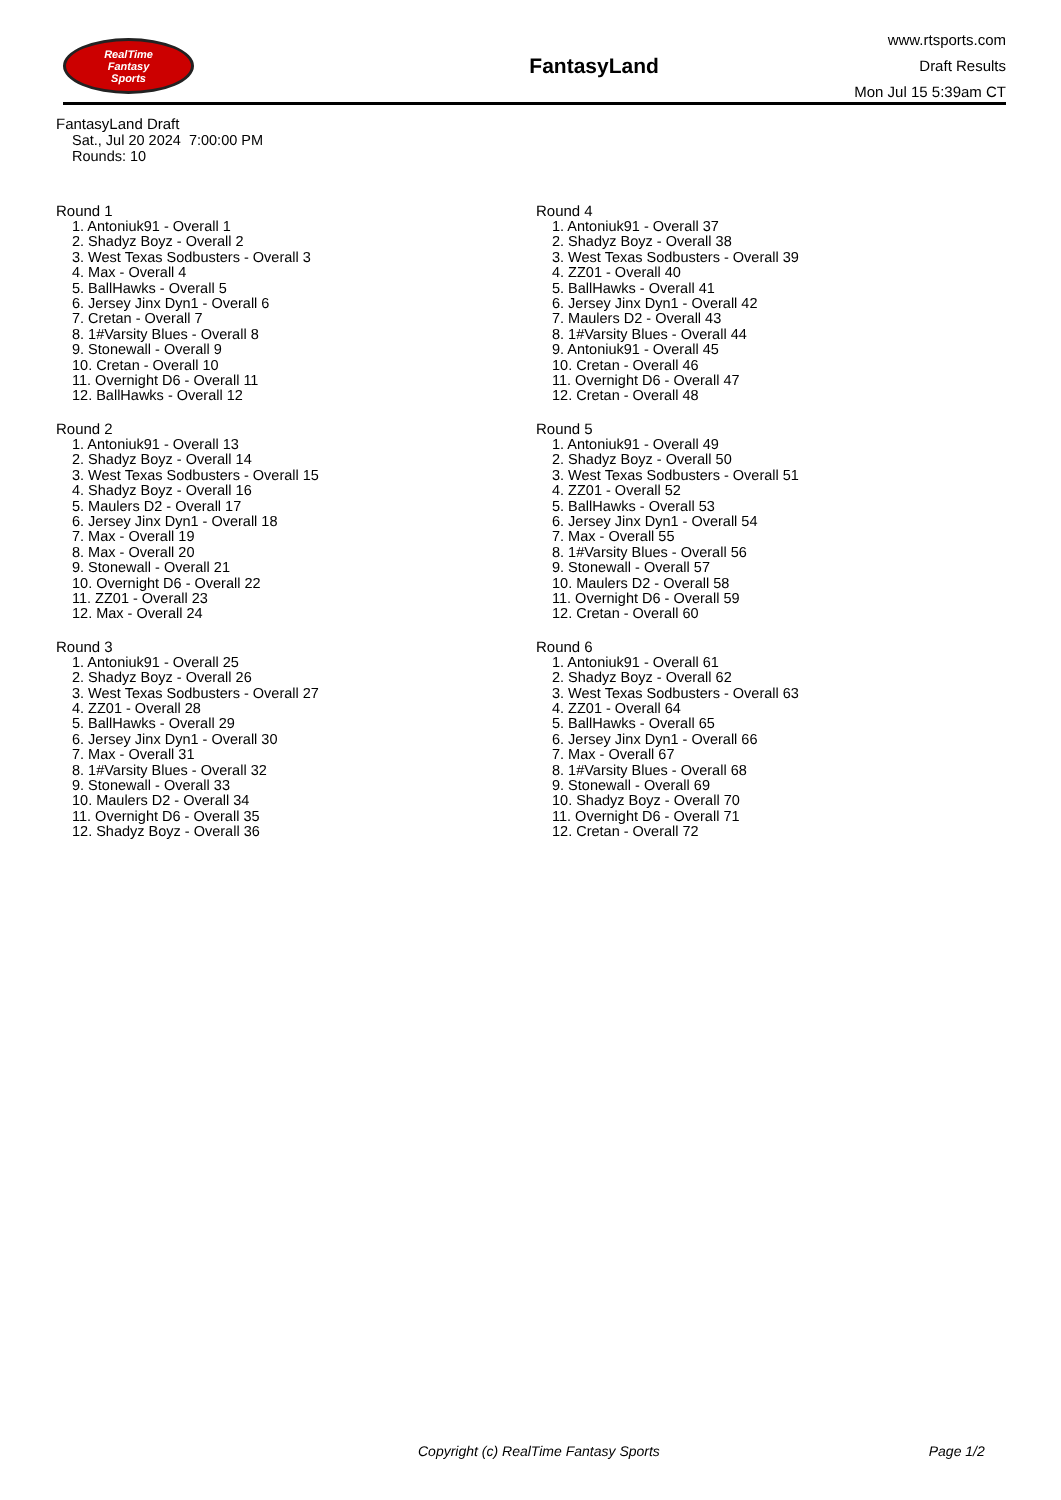RealTime
Fantasy
Sports
FantasyLand
www.rtsports.com
Draft Results
Mon Jul 15 5:39am CT
FantasyLand Draft
Sat., Jul 20 2024 7:00:00 PM
Rounds: 10
Round 1
1. Antoniuk91 - Overall 1
2. Shadyz Boyz - Overall 2
3. West Texas Sodbusters - Overall 3
4. Max - Overall 4
5. BallHawks - Overall 5
6. Jersey Jinx Dyn1 - Overall 6
7. Cretan - Overall 7
8. 1#Varsity Blues - Overall 8
9. Stonewall - Overall 9
10. Cretan - Overall 10
11. Overnight D6 - Overall 11
12. BallHawks - Overall 12
Round 2
1. Antoniuk91 - Overall 13
2. Shadyz Boyz - Overall 14
3. West Texas Sodbusters - Overall 15
4. Shadyz Boyz - Overall 16
5. Maulers D2 - Overall 17
6. Jersey Jinx Dyn1 - Overall 18
7. Max - Overall 19
8. Max - Overall 20
9. Stonewall - Overall 21
10. Overnight D6 - Overall 22
11. ZZ01 - Overall 23
12. Max - Overall 24
Round 3
1. Antoniuk91 - Overall 25
2. Shadyz Boyz - Overall 26
3. West Texas Sodbusters - Overall 27
4. ZZ01 - Overall 28
5. BallHawks - Overall 29
6. Jersey Jinx Dyn1 - Overall 30
7. Max - Overall 31
8. 1#Varsity Blues - Overall 32
9. Stonewall - Overall 33
10. Maulers D2 - Overall 34
11. Overnight D6 - Overall 35
12. Shadyz Boyz - Overall 36
Round 4
1. Antoniuk91 - Overall 37
2. Shadyz Boyz - Overall 38
3. West Texas Sodbusters - Overall 39
4. ZZ01 - Overall 40
5. BallHawks - Overall 41
6. Jersey Jinx Dyn1 - Overall 42
7. Maulers D2 - Overall 43
8. 1#Varsity Blues - Overall 44
9. Antoniuk91 - Overall 45
10. Cretan - Overall 46
11. Overnight D6 - Overall 47
12. Cretan - Overall 48
Round 5
1. Antoniuk91 - Overall 49
2. Shadyz Boyz - Overall 50
3. West Texas Sodbusters - Overall 51
4. ZZ01 - Overall 52
5. BallHawks - Overall 53
6. Jersey Jinx Dyn1 - Overall 54
7. Max - Overall 55
8. 1#Varsity Blues - Overall 56
9. Stonewall - Overall 57
10. Maulers D2 - Overall 58
11. Overnight D6 - Overall 59
12. Cretan - Overall 60
Round 6
1. Antoniuk91 - Overall 61
2. Shadyz Boyz - Overall 62
3. West Texas Sodbusters - Overall 63
4. ZZ01 - Overall 64
5. BallHawks - Overall 65
6. Jersey Jinx Dyn1 - Overall 66
7. Max - Overall 67
8. 1#Varsity Blues - Overall 68
9. Stonewall - Overall 69
10. Shadyz Boyz - Overall 70
11. Overnight D6 - Overall 71
12. Cretan - Overall 72
Copyright (c) RealTime Fantasy Sports Page 1/2